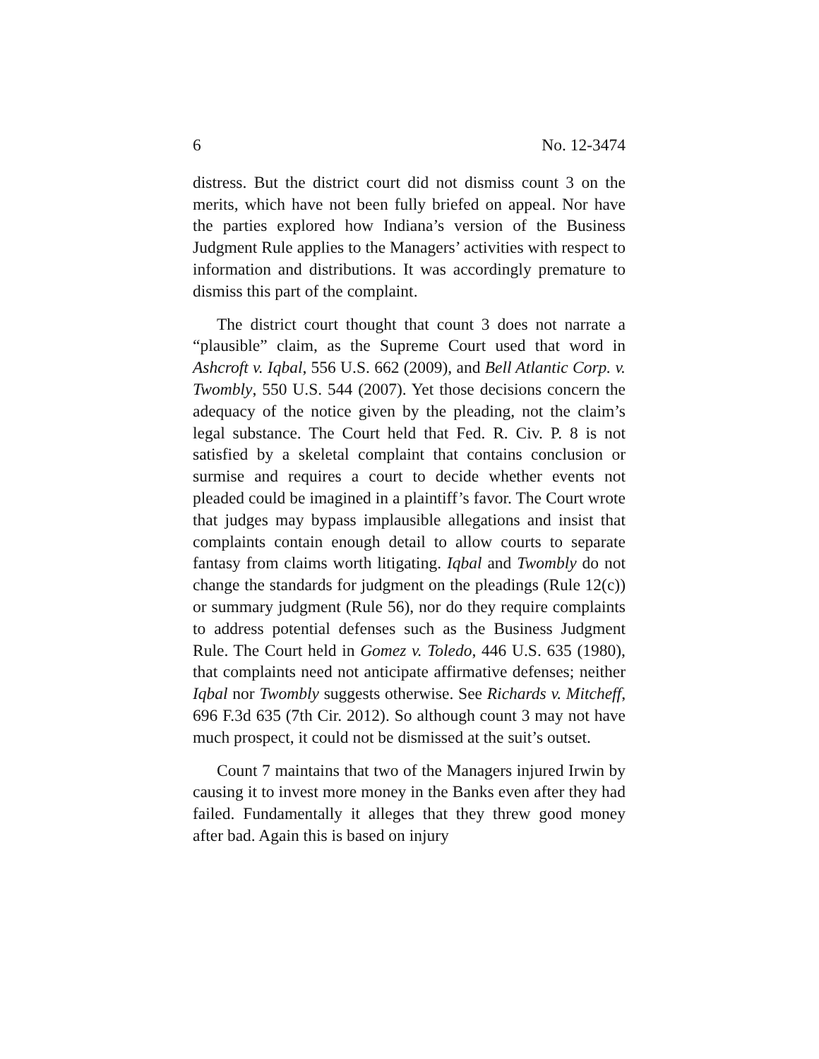6 No. 12-3474
distress. But the district court did not dismiss count 3 on the merits, which have not been fully briefed on appeal. Nor have the parties explored how Indiana’s version of the Business Judgment Rule applies to the Managers’ activities with respect to information and distributions. It was accordingly premature to dismiss this part of the complaint.
The district court thought that count 3 does not narrate a “plausible” claim, as the Supreme Court used that word in Ashcroft v. Iqbal, 556 U.S. 662 (2009), and Bell Atlantic Corp. v. Twombly, 550 U.S. 544 (2007). Yet those decisions concern the adequacy of the notice given by the pleading, not the claim’s legal substance. The Court held that Fed. R. Civ. P. 8 is not satisfied by a skeletal complaint that contains conclusion or surmise and requires a court to decide whether events not pleaded could be imagined in a plaintiff’s favor. The Court wrote that judges may bypass implausible allegations and insist that complaints contain enough detail to allow courts to separate fantasy from claims worth litigating. Iqbal and Twombly do not change the standards for judgment on the pleadings (Rule 12(c)) or summary judgment (Rule 56), nor do they require complaints to address potential defenses such as the Business Judgment Rule. The Court held in Gomez v. Toledo, 446 U.S. 635 (1980), that complaints need not anticipate affirmative defenses; neither Iqbal nor Twombly suggests otherwise. See Richards v. Mitcheff, 696 F.3d 635 (7th Cir. 2012). So although count 3 may not have much prospect, it could not be dismissed at the suit’s outset.
Count 7 maintains that two of the Managers injured Irwin by causing it to invest more money in the Banks even after they had failed. Fundamentally it alleges that they threw good money after bad. Again this is based on injury